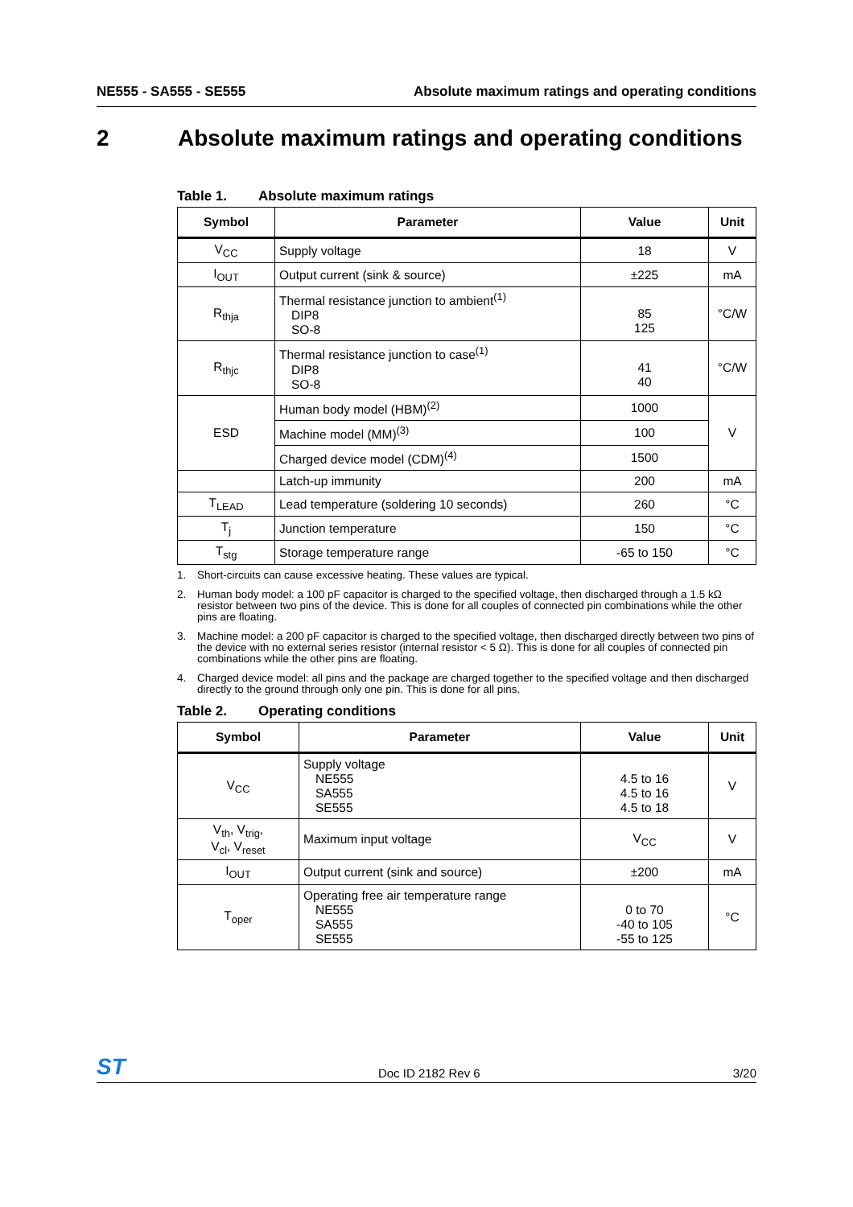NE555 - SA555 - SE555 Absolute maximum ratings and operating conditions
2 Absolute maximum ratings and operating conditions
Table 1. Absolute maximum ratings
| Symbol | Parameter | Value | Unit |
| --- | --- | --- | --- |
| V<sub>CC</sub> | Supply voltage | 18 | V |
| I<sub>OUT</sub> | Output current (sink & source) | ±225 | mA |
| R<sub>thja</sub> | Thermal resistance junction to ambient<sup>(1)</sup> DIP8 SO-8 | 85 125 | °C/W |
| R<sub>thjc</sub> | Thermal resistance junction to case<sup>(1)</sup> DIP8 SO-8 | 41 40 | °C/W |
| ESD | Human body model (HBM)<sup>(2)</sup> | 1000 | V |
| | Machine model (MM)<sup>(3)</sup> | 100 | |
| | Charged device model (CDM)<sup>(4)</sup> | 1500 | |
| | Latch-up immunity | 200 | mA |
| T<sub>LEAD</sub> | Lead temperature (soldering 10 seconds) | 260 | °C |
| T<sub>j</sub> | Junction temperature | 150 | °C |
| T<sub>stg</sub> | Storage temperature range | -65 to 150 | °C |
1. Short-circuits can cause excessive heating. These values are typical.
2. Human body model: a 100 pF capacitor is charged to the specified voltage, then discharged through a 1.5 kΩ resistor between two pins of the device. This is done for all couples of connected pin combinations while the other pins are floating.
3. Machine model: a 200 pF capacitor is charged to the specified voltage, then discharged directly between two pins of the device with no external series resistor (internal resistor < 5 Ω). This is done for all couples of connected pin combinations while the other pins are floating.
4. Charged device model: all pins and the package are charged together to the specified voltage and then discharged directly to the ground through only one pin. This is done for all pins.
Table 2. Operating conditions
| Symbol | Parameter | Value | Unit |
| --- | --- | --- | --- |
| V<sub>CC</sub> | Supply voltage NE555 SA555 SE555 | 4.5 to 16 4.5 to 16 4.5 to 18 | V |
| V<sub>th</sub>, V<sub>trig</sub>, V<sub>cl</sub>, V<sub>reset</sub> | Maximum input voltage | V<sub>CC</sub> | V |
| I<sub>OUT</sub> | Output current (sink and source) | ±200 | mA |
| T<sub>oper</sub> | Operating free air temperature range NE555 SA555 SE555 | 0 to 70 -40 to 105 -55 to 125 | °C |
ST Doc ID 2182 Rev 6 3/20